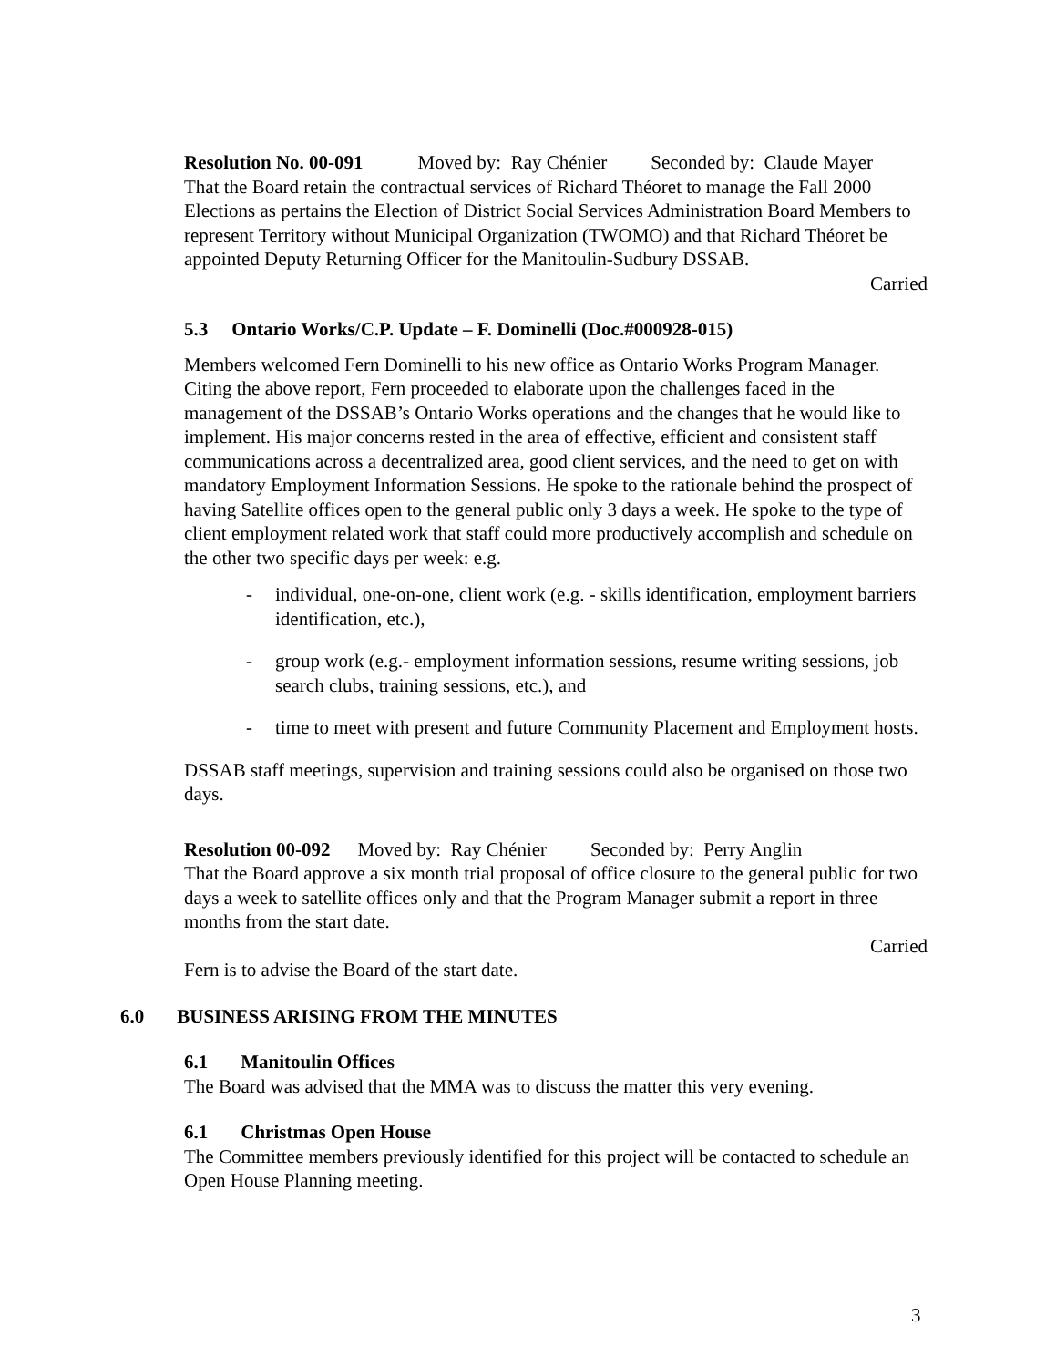Resolution No. 00-091 Moved by: Ray Chénier Seconded by: Claude Mayer
That the Board retain the contractual services of Richard Théoret to manage the Fall 2000 Elections as pertains the Election of District Social Services Administration Board Members to represent Territory without Municipal Organization (TWOMO) and that Richard Théoret be appointed Deputy Returning Officer for the Manitoulin-Sudbury DSSAB.
Carried
5.3 Ontario Works/C.P. Update – F. Dominelli (Doc.#000928-015)
Members welcomed Fern Dominelli to his new office as Ontario Works Program Manager. Citing the above report, Fern proceeded to elaborate upon the challenges faced in the management of the DSSAB’s Ontario Works operations and the changes that he would like to implement. His major concerns rested in the area of effective, efficient and consistent staff communications across a decentralized area, good client services, and the need to get on with mandatory Employment Information Sessions. He spoke to the rationale behind the prospect of having Satellite offices open to the general public only 3 days a week. He spoke to the type of client employment related work that staff could more productively accomplish and schedule on the other two specific days per week: e.g.
- individual, one-on-one, client work (e.g. - skills identification, employment barriers identification, etc.),
- group work (e.g.- employment information sessions, resume writing sessions, job search clubs, training sessions, etc.), and
- time to meet with present and future Community Placement and Employment hosts.
DSSAB staff meetings, supervision and training sessions could also be organised on those two days.
Resolution 00-092 Moved by: Ray Chénier Seconded by: Perry Anglin
That the Board approve a six month trial proposal of office closure to the general public for two days a week to satellite offices only and that the Program Manager submit a report in three months from the start date.
Carried
Fern is to advise the Board of the start date.
6.0 BUSINESS ARISING FROM THE MINUTES
6.1 Manitoulin Offices
The Board was advised that the MMA was to discuss the matter this very evening.
6.1 Christmas Open House
The Committee members previously identified for this project will be contacted to schedule an Open House Planning meeting.
3